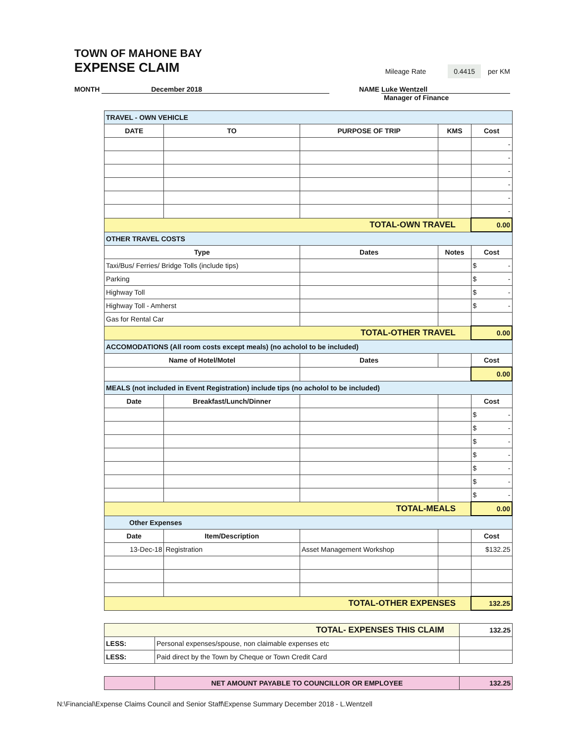TOWN OF MAHONE BAY
EXPENSE CLAIM
Mileage Rate 0.4415 per KM
MONTH December 2018 NAME Luke Wentzell
Manager of Finance
| TRAVEL - OWN VEHICLE | | | | |
| DATE | TO | PURPOSE OF TRIP | KMS | Cost |
| | | | | - |
| | | | | - |
| | | | | - |
| | | | | - |
| | | | | - |
| | | | | - |
| TOTAL-OWN TRAVEL | | | | 0.00 |
| OTHER TRAVEL COSTS | | | | |
| Type | | Dates | Notes | Cost |
| Taxi/Bus/ Ferries/ Bridge Tolls (include tips) | | | | $ - |
| Parking | | | | $ - |
| Highway Toll | | | | $ - |
| Highway Toll - Amherst | | | | $ - |
| Gas for Rental Car | | | | |
| TOTAL-OTHER TRAVEL | | | | 0.00 |
| ACCOMODATIONS (All room costs except meals) (no acholol to be included) | | | | |
| Name of Hotel/Motel | | Dates | | Cost |
| | | | | 0.00 |
| MEALS (not included in Event Registration) include tips (no acholol to be included) | | | | |
| Date | Breakfast/Lunch/Dinner | | | Cost |
| | | | | $ - |
| | | | | $ - |
| | | | | $ - |
| | | | | $ - |
| | | | | $ - |
| | | | | $ - |
| | | | | $ - |
| TOTAL-MEALS | | | | 0.00 |
| Other Expenses | | | | |
| Date | Item/Description | | | Cost |
| 13-Dec-18 | Registration | Asset Management Workshop | | $132.25 |
| TOTAL-OTHER EXPENSES | | | | 132.25 |
| TOTAL- EXPENSES THIS CLAIM | | 132.25 |
| LESS: | Personal expenses/spouse, non claimable expenses etc | |
| LESS: | Paid direct by the Town by Cheque or Town Credit Card | |
| | NET AMOUNT PAYABLE TO COUNCILLOR OR EMPLOYEE | 132.25 |
N:\Financial\Expense Claims Council and Senior Staff\Expense Summary December 2018 - L.Wentzell